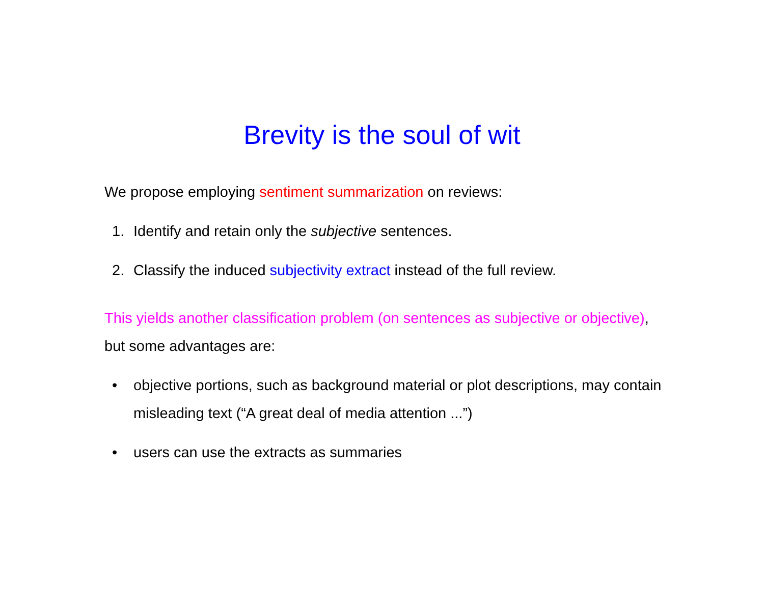Brevity is the soul of wit
We propose employing sentiment summarization on reviews:
1. Identify and retain only the subjective sentences.
2. Classify the induced subjectivity extract instead of the full review.
This yields another classification problem (on sentences as subjective or objective), but some advantages are:
• objective portions, such as background material or plot descriptions, may contain misleading text (“A great deal of media attention ...”)
• users can use the extracts as summaries